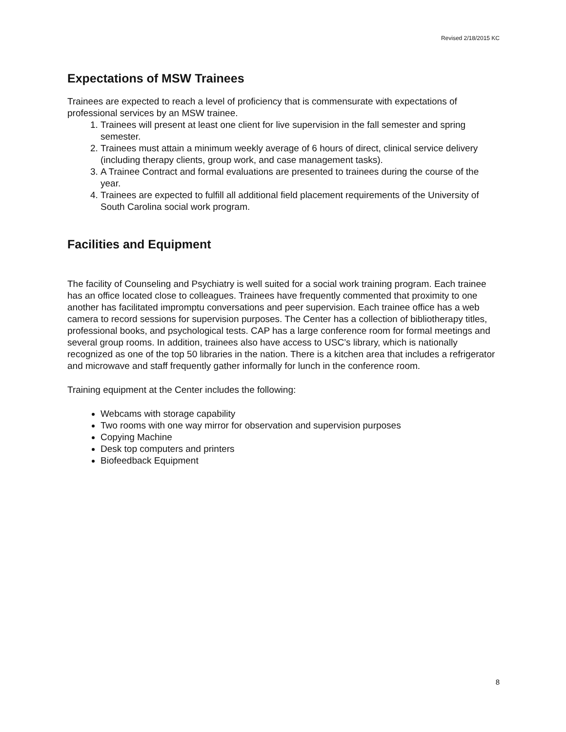Revised 2/18/2015 KC
Expectations of MSW Trainees
Trainees are expected to reach a level of proficiency that is commensurate with expectations of professional services by an MSW trainee.
1. Trainees will present at least one client for live supervision in the fall semester and spring semester.
2. Trainees must attain a minimum weekly average of 6 hours of direct, clinical service delivery (including therapy clients, group work, and case management tasks).
3. A Trainee Contract and formal evaluations are presented to trainees during the course of the year.
4. Trainees are expected to fulfill all additional field placement requirements of the University of South Carolina social work program.
Facilities and Equipment
The facility of Counseling and Psychiatry is well suited for a social work training program. Each trainee has an office located close to colleagues. Trainees have frequently commented that proximity to one another has facilitated impromptu conversations and peer supervision. Each trainee office has a web camera to record sessions for supervision purposes. The Center has a collection of bibliotherapy titles, professional books, and psychological tests. CAP has a large conference room for formal meetings and several group rooms. In addition, trainees also have access to USC’s library, which is nationally recognized as one of the top 50 libraries in the nation. There is a kitchen area that includes a refrigerator and microwave and staff frequently gather informally for lunch in the conference room.
Training equipment at the Center includes the following:
Webcams with storage capability
Two rooms with one way mirror for observation and supervision purposes
Copying Machine
Desk top computers and printers
Biofeedback Equipment
8